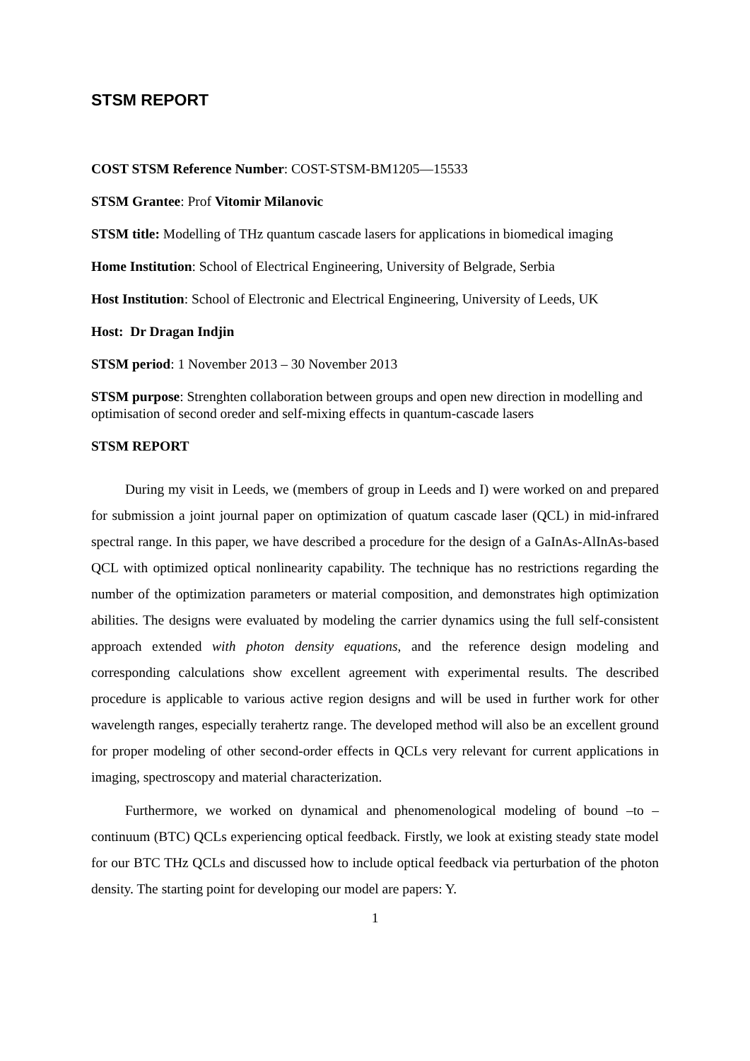STSM REPORT
COST STSM Reference Number: COST-STSM-BM1205—15533
STSM Grantee: Prof Vitomir Milanovic
STSM title: Modelling of THz quantum cascade lasers for applications in biomedical imaging
Home Institution: School of Electrical Engineering, University of Belgrade, Serbia
Host Institution: School of Electronic and Electrical Engineering, University of Leeds, UK
Host: Dr Dragan Indjin
STSM period: 1 November 2013 – 30 November 2013
STSM purpose: Strenghten collaboration between groups and open new direction in modelling and optimisation of second oreder and self-mixing effects in quantum-cascade lasers
STSM REPORT
During my visit in Leeds, we (members of group in Leeds and I) were worked on and prepared for submission a joint journal paper on optimization of quatum cascade laser (QCL) in mid-infrared spectral range. In this paper, we have described a procedure for the design of a GaInAs-AlInAs-based QCL with optimized optical nonlinearity capability. The technique has no restrictions regarding the number of the optimization parameters or material composition, and demonstrates high optimization abilities. The designs were evaluated by modeling the carrier dynamics using the full self-consistent approach extended with photon density equations, and the reference design modeling and corresponding calculations show excellent agreement with experimental results. The described procedure is applicable to various active region designs and will be used in further work for other wavelength ranges, especially terahertz range. The developed method will also be an excellent ground for proper modeling of other second-order effects in QCLs very relevant for current applications in imaging, spectroscopy and material characterization.
Furthermore, we worked on dynamical and phenomenological modeling of bound –to – continuum (BTC) QCLs experiencing optical feedback. Firstly, we look at existing steady state model for our BTC THz QCLs and discussed how to include optical feedback via perturbation of the photon density. The starting point for developing our model are papers: Y.
1